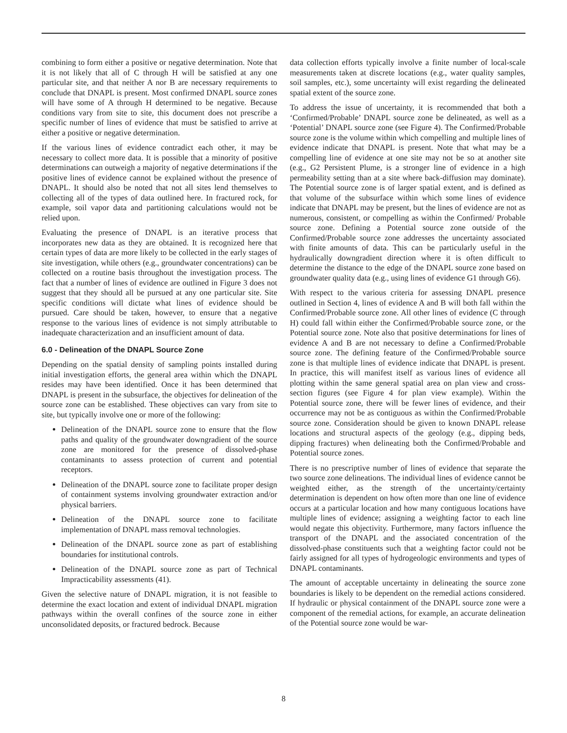combining to form either a positive or negative determination. Note that it is not likely that all of C through H will be satisfied at any one particular site, and that neither A nor B are necessary requirements to conclude that DNAPL is present. Most confirmed DNAPL source zones will have some of A through H determined to be negative. Because conditions vary from site to site, this document does not prescribe a specific number of lines of evidence that must be satisfied to arrive at either a positive or negative determination.
If the various lines of evidence contradict each other, it may be necessary to collect more data. It is possible that a minority of positive determinations can outweigh a majority of negative determinations if the positive lines of evidence cannot be explained without the presence of DNAPL. It should also be noted that not all sites lend themselves to collecting all of the types of data outlined here. In fractured rock, for example, soil vapor data and partitioning calculations would not be relied upon.
Evaluating the presence of DNAPL is an iterative process that incorporates new data as they are obtained. It is recognized here that certain types of data are more likely to be collected in the early stages of site investigation, while others (e.g., groundwater concentrations) can be collected on a routine basis throughout the investigation process. The fact that a number of lines of evidence are outlined in Figure 3 does not suggest that they should all be pursued at any one particular site. Site specific conditions will dictate what lines of evidence should be pursued. Care should be taken, however, to ensure that a negative response to the various lines of evidence is not simply attributable to inadequate characterization and an insufficient amount of data.
6.0 - Delineation of the DNAPL Source Zone
Depending on the spatial density of sampling points installed during initial investigation efforts, the general area within which the DNAPL resides may have been identified. Once it has been determined that DNAPL is present in the subsurface, the objectives for delineation of the source zone can be established. These objectives can vary from site to site, but typically involve one or more of the following:
Delineation of the DNAPL source zone to ensure that the flow paths and quality of the groundwater downgradient of the source zone are monitored for the presence of dissolved-phase contaminants to assess protection of current and potential receptors.
Delineation of the DNAPL source zone to facilitate proper design of containment systems involving groundwater extraction and/or physical barriers.
Delineation of the DNAPL source zone to facilitate implementation of DNAPL mass removal technologies.
Delineation of the DNAPL source zone as part of establishing boundaries for institutional controls.
Delineation of the DNAPL source zone as part of Technical Impracticability assessments (41).
Given the selective nature of DNAPL migration, it is not feasible to determine the exact location and extent of individual DNAPL migration pathways within the overall confines of the source zone in either unconsolidated deposits, or fractured bedrock. Because
data collection efforts typically involve a finite number of local-scale measurements taken at discrete locations (e.g., water quality samples, soil samples, etc.), some uncertainty will exist regarding the delineated spatial extent of the source zone.
To address the issue of uncertainty, it is recommended that both a ‘Confirmed/Probable’ DNAPL source zone be delineated, as well as a ‘Potential’ DNAPL source zone (see Figure 4). The Confirmed/Probable source zone is the volume within which compelling and multiple lines of evidence indicate that DNAPL is present. Note that what may be a compelling line of evidence at one site may not be so at another site (e.g., G2 Persistent Plume, is a stronger line of evidence in a high permeability setting than at a site where back-diffusion may dominate). The Potential source zone is of larger spatial extent, and is defined as that volume of the subsurface within which some lines of evidence indicate that DNAPL may be present, but the lines of evidence are not as numerous, consistent, or compelling as within the Confirmed/ Probable source zone. Defining a Potential source zone outside of the Confirmed/Probable source zone addresses the uncertainty associated with finite amounts of data. This can be particularly useful in the hydraulically downgradient direction where it is often difficult to determine the distance to the edge of the DNAPL source zone based on groundwater quality data (e.g., using lines of evidence G1 through G6).
With respect to the various criteria for assessing DNAPL presence outlined in Section 4, lines of evidence A and B will both fall within the Confirmed/Probable source zone. All other lines of evidence (C through H) could fall within either the Confirmed/Probable source zone, or the Potential source zone. Note also that positive determinations for lines of evidence A and B are not necessary to define a Confirmed/Probable source zone. The defining feature of the Confirmed/Probable source zone is that multiple lines of evidence indicate that DNAPL is present. In practice, this will manifest itself as various lines of evidence all plotting within the same general spatial area on plan view and cross-section figures (see Figure 4 for plan view example). Within the Potential source zone, there will be fewer lines of evidence, and their occurrence may not be as contiguous as within the Confirmed/Probable source zone. Consideration should be given to known DNAPL release locations and structural aspects of the geology (e.g., dipping beds, dipping fractures) when delineating both the Confirmed/Probable and Potential source zones.
There is no prescriptive number of lines of evidence that separate the two source zone delineations. The individual lines of evidence cannot be weighted either, as the strength of the uncertainty/certainty determination is dependent on how often more than one line of evidence occurs at a particular location and how many contiguous locations have multiple lines of evidence; assigning a weighting factor to each line would negate this objectivity. Furthermore, many factors influence the transport of the DNAPL and the associated concentration of the dissolved-phase constituents such that a weighting factor could not be fairly assigned for all types of hydrogeologic environments and types of DNAPL contaminants.
The amount of acceptable uncertainty in delineating the source zone boundaries is likely to be dependent on the remedial actions considered. If hydraulic or physical containment of the DNAPL source zone were a component of the remedial actions, for example, an accurate delineation of the Potential source zone would be war-
8